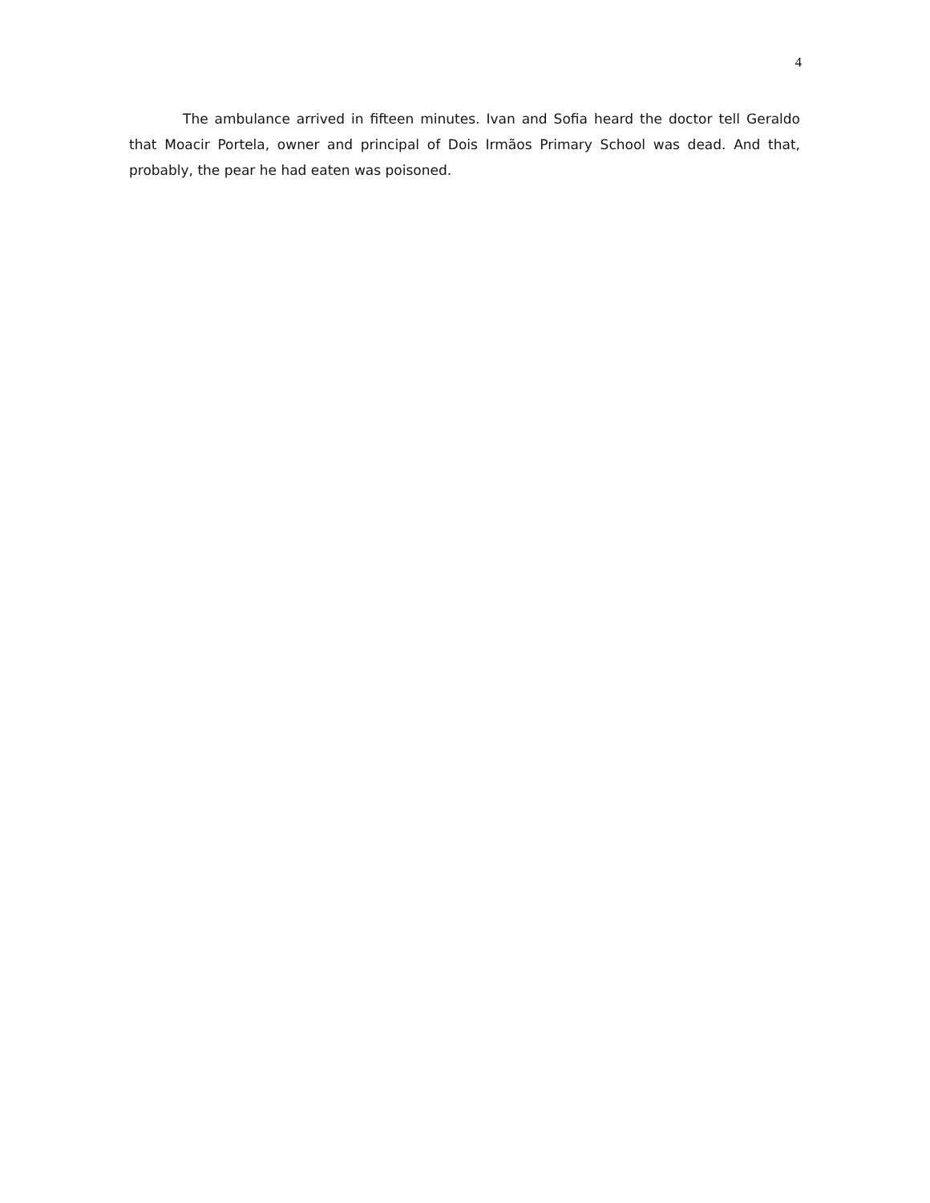4
The ambulance arrived in fifteen minutes. Ivan and Sofia heard the doctor tell Geraldo that Moacir Portela, owner and principal of Dois Irmãos Primary School was dead. And that, probably, the pear he had eaten was poisoned.